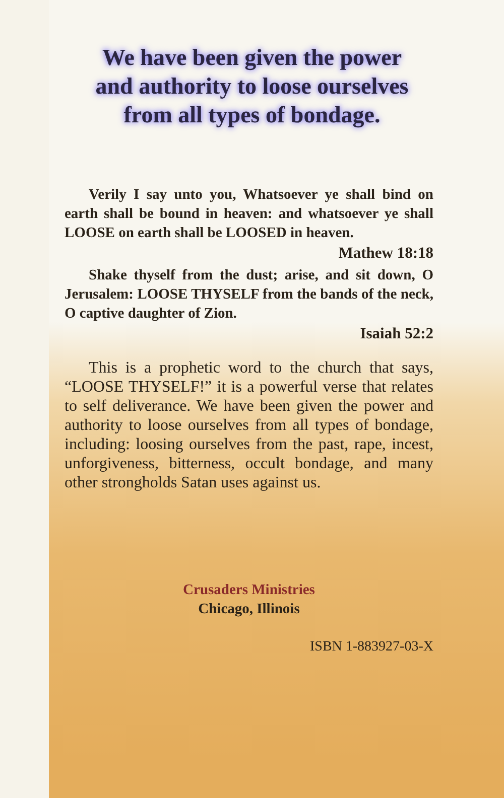We have been given the power and authority to loose ourselves from all types of bondage.
Verily I say unto you, Whatsoever ye shall bind on earth shall be bound in heaven: and whatsoever ye shall LOOSE on earth shall be LOOSED in heaven.
Mathew 18:18
Shake thyself from the dust; arise, and sit down, O Jerusalem: LOOSE THYSELF from the bands of the neck, O captive daughter of Zion.
Isaiah 52:2
This is a prophetic word to the church that says, “LOOSE THYSELF!” it is a powerful verse that relates to self deliverance. We have been given the power and authority to loose ourselves from all types of bondage, including: loosing ourselves from the past, rape, incest, unforgiveness, bitterness, occult bondage, and many other strongholds Satan uses against us.
Crusaders Ministries
Chicago, Illinois
ISBN 1-883927-03-X